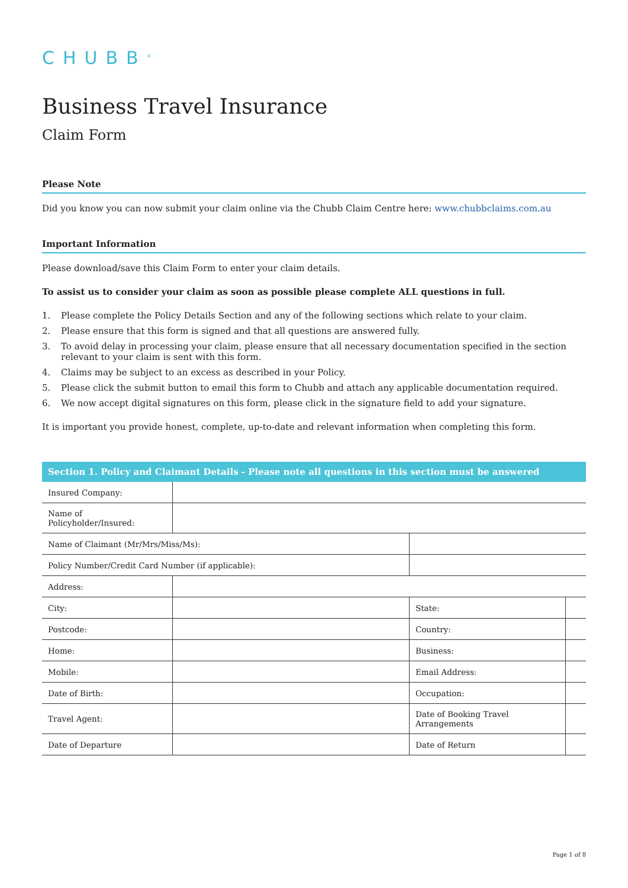CHUBB<sup>®</sup>
Business Travel Insurance
Claim Form
Please Note
Did you know you can now submit your claim online via the Chubb Claim Centre here: www.chubbclaims.com.au
Important Information
Please download/save this Claim Form to enter your claim details.
To assist us to consider your claim as soon as possible please complete ALL questions in full.
1. Please complete the Policy Details Section and any of the following sections which relate to your claim.
2. Please ensure that this form is signed and that all questions are answered fully.
3. To avoid delay in processing your claim, please ensure that all necessary documentation specified in the section relevant to your claim is sent with this form.
4. Claims may be subject to an excess as described in your Policy.
5. Please click the submit button to email this form to Chubb and attach any applicable documentation required.
6. We now accept digital signatures on this form, please click in the signature field to add your signature.
It is important you provide honest, complete, up-to-date and relevant information when completing this form.
| Section 1. Policy and Claimant Details - Please note all questions in this section must be answered | | | | |
| --- | --- | --- | --- | --- |
| Insured Company: | | | | |
| Name of Policyholder/Insured: | | | | |
| Name of Claimant (Mr/Mrs/Miss/Ms): | | | | |
| Policy Number/Credit Card Number (if applicable): | | | | |
| Address: | | | | |
| City: | | | State: | |
| Postcode: | | | Country: | |
| Home: | | | Business: | |
| Mobile: | | | Email Address: | |
| Date of Birth: | | | Occupation: | |
| Travel Agent: | | | Date of Booking Travel Arrangements | |
| Date of Departure | | | Date of Return | |
Page 1 of 8